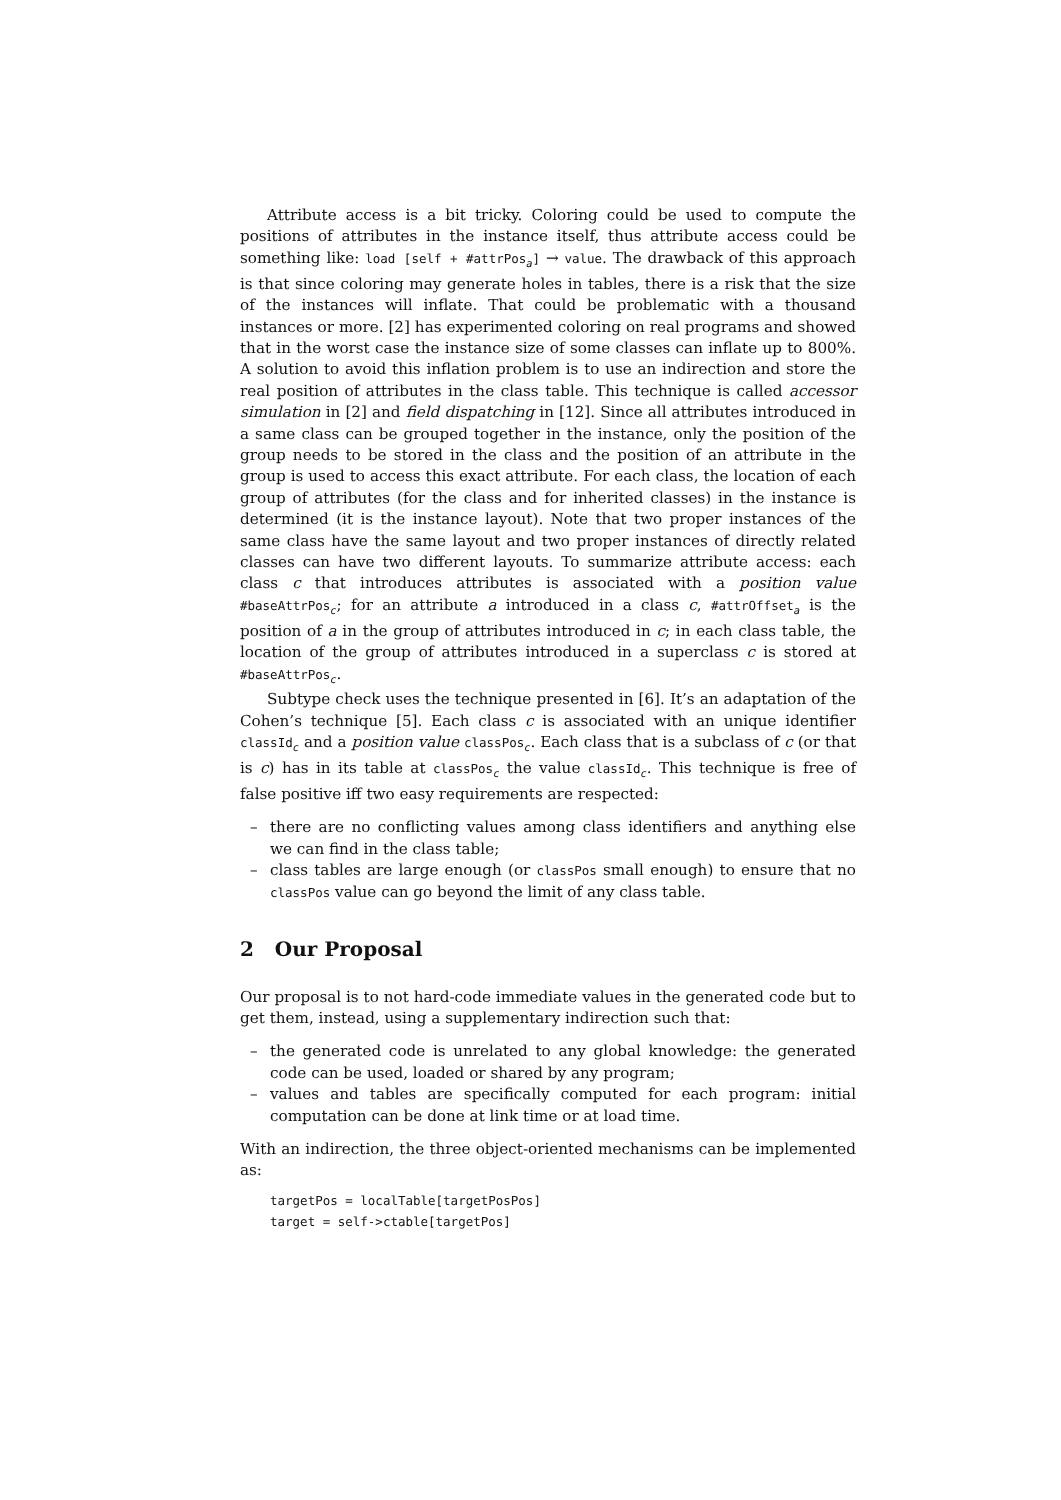Attribute access is a bit tricky. Coloring could be used to compute the positions of attributes in the instance itself, thus attribute access could be something like: load [self + #attrPos<sub>a</sub>] → value. The drawback of this approach is that since coloring may generate holes in tables, there is a risk that the size of the instances will inflate. That could be problematic with a thousand instances or more. [2] has experimented coloring on real programs and showed that in the worst case the instance size of some classes can inflate up to 800%. A solution to avoid this inflation problem is to use an indirection and store the real position of attributes in the class table. This technique is called accessor simulation in [2] and field dispatching in [12]. Since all attributes introduced in a same class can be grouped together in the instance, only the position of the group needs to be stored in the class and the position of an attribute in the group is used to access this exact attribute. For each class, the location of each group of attributes (for the class and for inherited classes) in the instance is determined (it is the instance layout). Note that two proper instances of the same class have the same layout and two proper instances of directly related classes can have two different layouts. To summarize attribute access: each class c that introduces attributes is associated with a position value #baseAttrPos<sub>c</sub>; for an attribute a introduced in a class c, #attrOffset<sub>a</sub> is the position of a in the group of attributes introduced in c; in each class table, the location of the group of attributes introduced in a superclass c is stored at #baseAttrPos<sub>c</sub>.
Subtype check uses the technique presented in [6]. It’s an adaptation of the Cohen’s technique [5]. Each class c is associated with an unique identifier classId<sub>c</sub> and a position value classPos<sub>c</sub>. Each class that is a subclass of c (or that is c) has in its table at classPos<sub>c</sub> the value classId<sub>c</sub>. This technique is free of false positive iff two easy requirements are respected:
– there are no conflicting values among class identifiers and anything else we can find in the class table;
– class tables are large enough (or classPos small enough) to ensure that no classPos value can go beyond the limit of any class table.
2 Our Proposal
Our proposal is to not hard-code immediate values in the generated code but to get them, instead, using a supplementary indirection such that:
– the generated code is unrelated to any global knowledge: the generated code can be used, loaded or shared by any program;
– values and tables are specifically computed for each program: initial computation can be done at link time or at load time.
With an indirection, the three object-oriented mechanisms can be implemented as:
targetPos = localTable[targetPosPos]
target = self->ctable[targetPos]